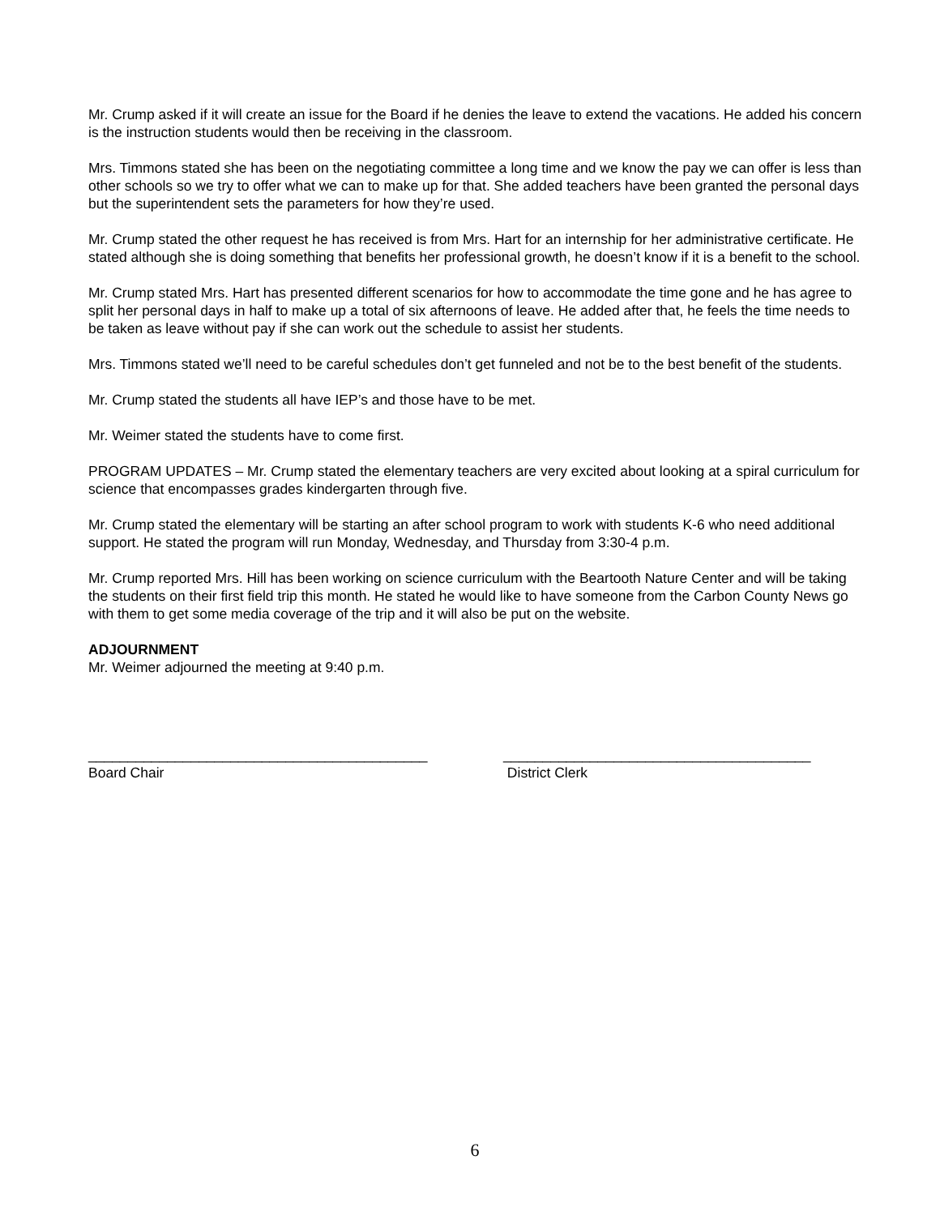Mr. Crump asked if it will create an issue for the Board if he denies the leave to extend the vacations. He added his concern is the instruction students would then be receiving in the classroom.
Mrs. Timmons stated she has been on the negotiating committee a long time and we know the pay we can offer is less than other schools so we try to offer what we can to make up for that. She added teachers have been granted the personal days but the superintendent sets the parameters for how they’re used.
Mr. Crump stated the other request he has received is from Mrs. Hart for an internship for her administrative certificate. He stated although she is doing something that benefits her professional growth, he doesn’t know if it is a benefit to the school.
Mr. Crump stated Mrs. Hart has presented different scenarios for how to accommodate the time gone and he has agree to split her personal days in half to make up a total of six afternoons of leave. He added after that, he feels the time needs to be taken as leave without pay if she can work out the schedule to assist her students.
Mrs. Timmons stated we’ll need to be careful schedules don’t get funneled and not be to the best benefit of the students.
Mr. Crump stated the students all have IEP’s and those have to be met.
Mr. Weimer stated the students have to come first.
PROGRAM UPDATES – Mr. Crump stated the elementary teachers are very excited about looking at a spiral curriculum for science that encompasses grades kindergarten through five.
Mr. Crump stated the elementary will be starting an after school program to work with students K-6 who need additional support. He stated the program will run Monday, Wednesday, and Thursday from 3:30-4 p.m.
Mr. Crump reported Mrs. Hill has been working on science curriculum with the Beartooth Nature Center and will be taking the students on their first field trip this month. He stated he would like to have someone from the Carbon County News go with them to get some media coverage of the trip and it will also be put on the website.
ADJOURNMENT
Mr. Weimer adjourned the meeting at 9:40 p.m.
___________________________________________
Board Chair
_______________________________________
District Clerk
6